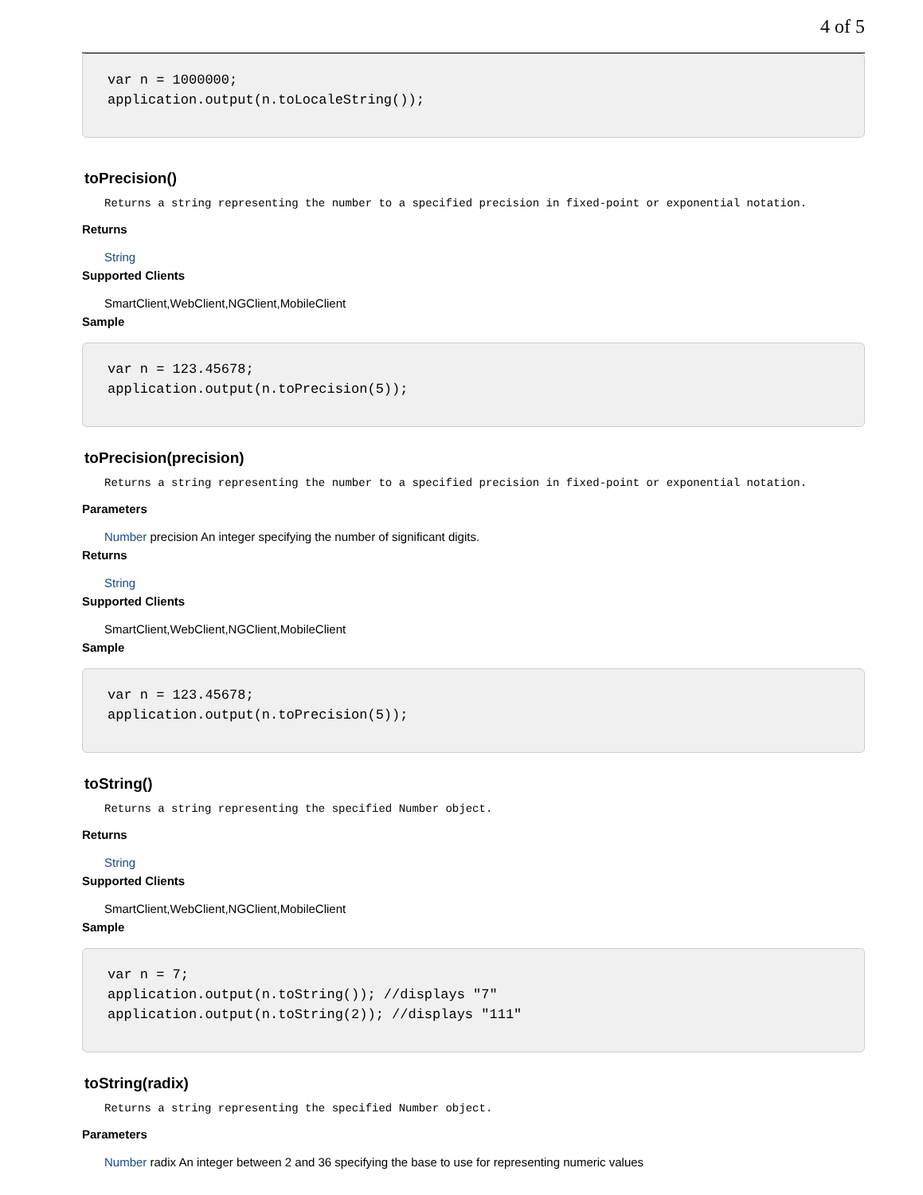4 of 5
var n = 1000000;
application.output(n.toLocaleString());
toPrecision()
Returns a string representing the number to a specified precision in fixed-point or exponential notation.
Returns
String
Supported Clients
SmartClient,WebClient,NGClient,MobileClient
Sample
var n = 123.45678;
application.output(n.toPrecision(5));
toPrecision(precision)
Returns a string representing the number to a specified precision in fixed-point or exponential notation.
Parameters
Number precision An integer specifying the number of significant digits.
Returns
String
Supported Clients
SmartClient,WebClient,NGClient,MobileClient
Sample
var n = 123.45678;
application.output(n.toPrecision(5));
toString()
Returns a string representing the specified Number object.
Returns
String
Supported Clients
SmartClient,WebClient,NGClient,MobileClient
Sample
var n = 7;
application.output(n.toString()); //displays "7"
application.output(n.toString(2)); //displays "111"
toString(radix)
Returns a string representing the specified Number object.
Parameters
Number radix An integer between 2 and 36 specifying the base to use for representing numeric values